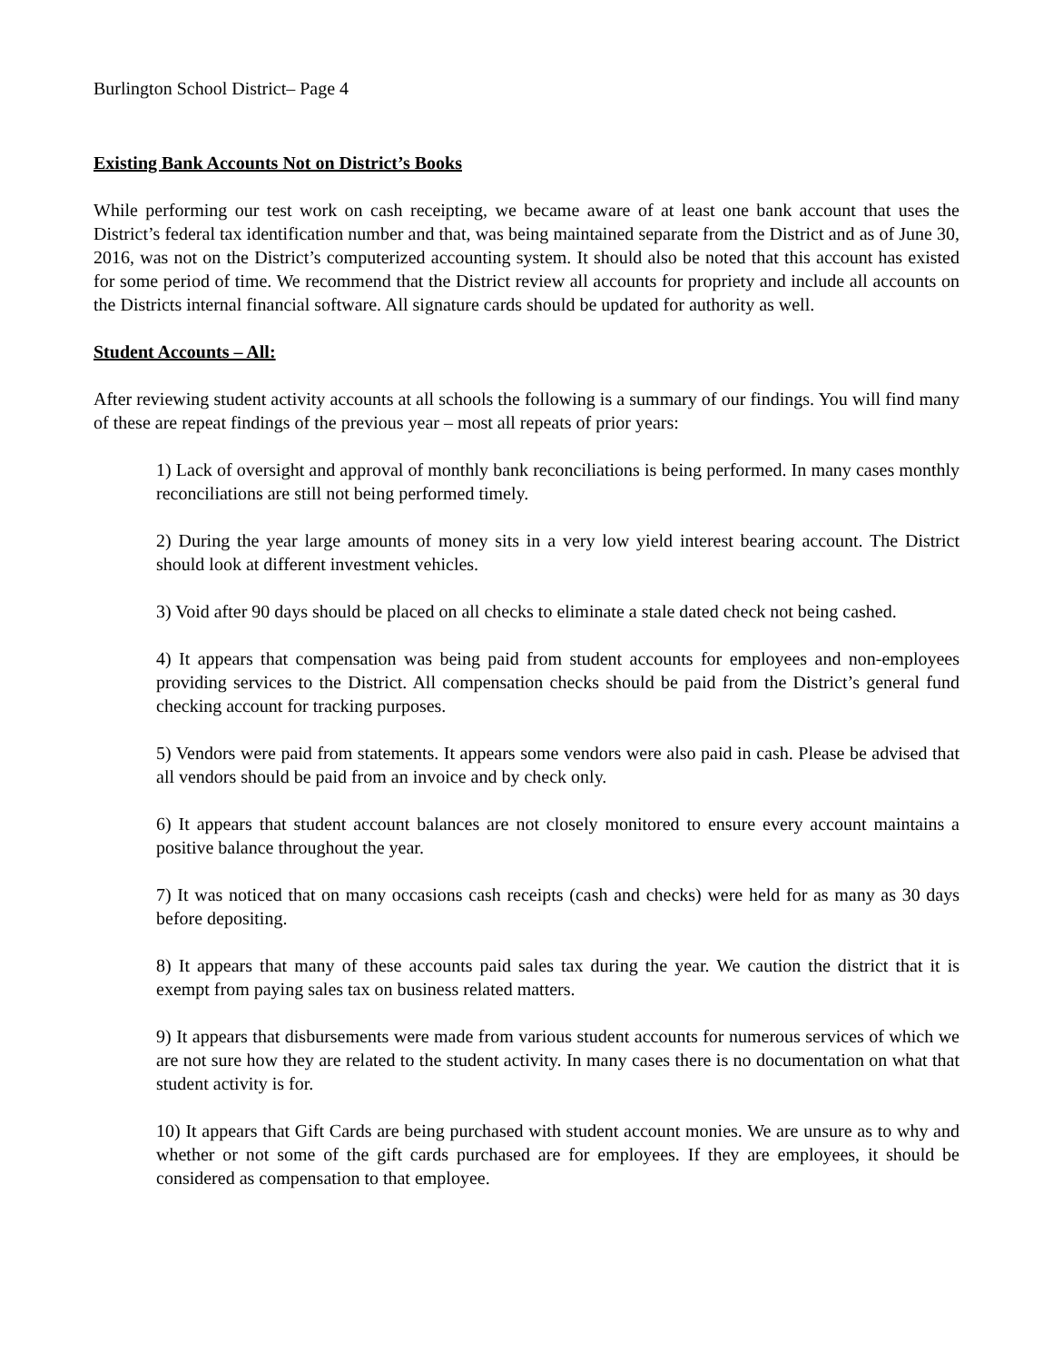Burlington School District– Page 4
Existing Bank Accounts Not on District’s Books
While performing our test work on cash receipting, we became aware of at least one bank account that uses the District’s federal tax identification number and that, was being maintained separate from the District and as of June 30, 2016, was not on the District’s computerized accounting system. It should also be noted that this account has existed for some period of time. We recommend that the District review all accounts for propriety and include all accounts on the Districts internal financial software. All signature cards should be updated for authority as well.
Student Accounts – All:
After reviewing student activity accounts at all schools the following is a summary of our findings. You will find many of these are repeat findings of the previous year – most all repeats of prior years:
1) Lack of oversight and approval of monthly bank reconciliations is being performed. In many cases monthly reconciliations are still not being performed timely.
2) During the year large amounts of money sits in a very low yield interest bearing account. The District should look at different investment vehicles.
3) Void after 90 days should be placed on all checks to eliminate a stale dated check not being cashed.
4) It appears that compensation was being paid from student accounts for employees and non-employees providing services to the District. All compensation checks should be paid from the District’s general fund checking account for tracking purposes.
5) Vendors were paid from statements. It appears some vendors were also paid in cash. Please be advised that all vendors should be paid from an invoice and by check only.
6) It appears that student account balances are not closely monitored to ensure every account maintains a positive balance throughout the year.
7) It was noticed that on many occasions cash receipts (cash and checks) were held for as many as 30 days before depositing.
8) It appears that many of these accounts paid sales tax during the year. We caution the district that it is exempt from paying sales tax on business related matters.
9) It appears that disbursements were made from various student accounts for numerous services of which we are not sure how they are related to the student activity. In many cases there is no documentation on what that student activity is for.
10) It appears that Gift Cards are being purchased with student account monies. We are unsure as to why and whether or not some of the gift cards purchased are for employees. If they are employees, it should be considered as compensation to that employee.